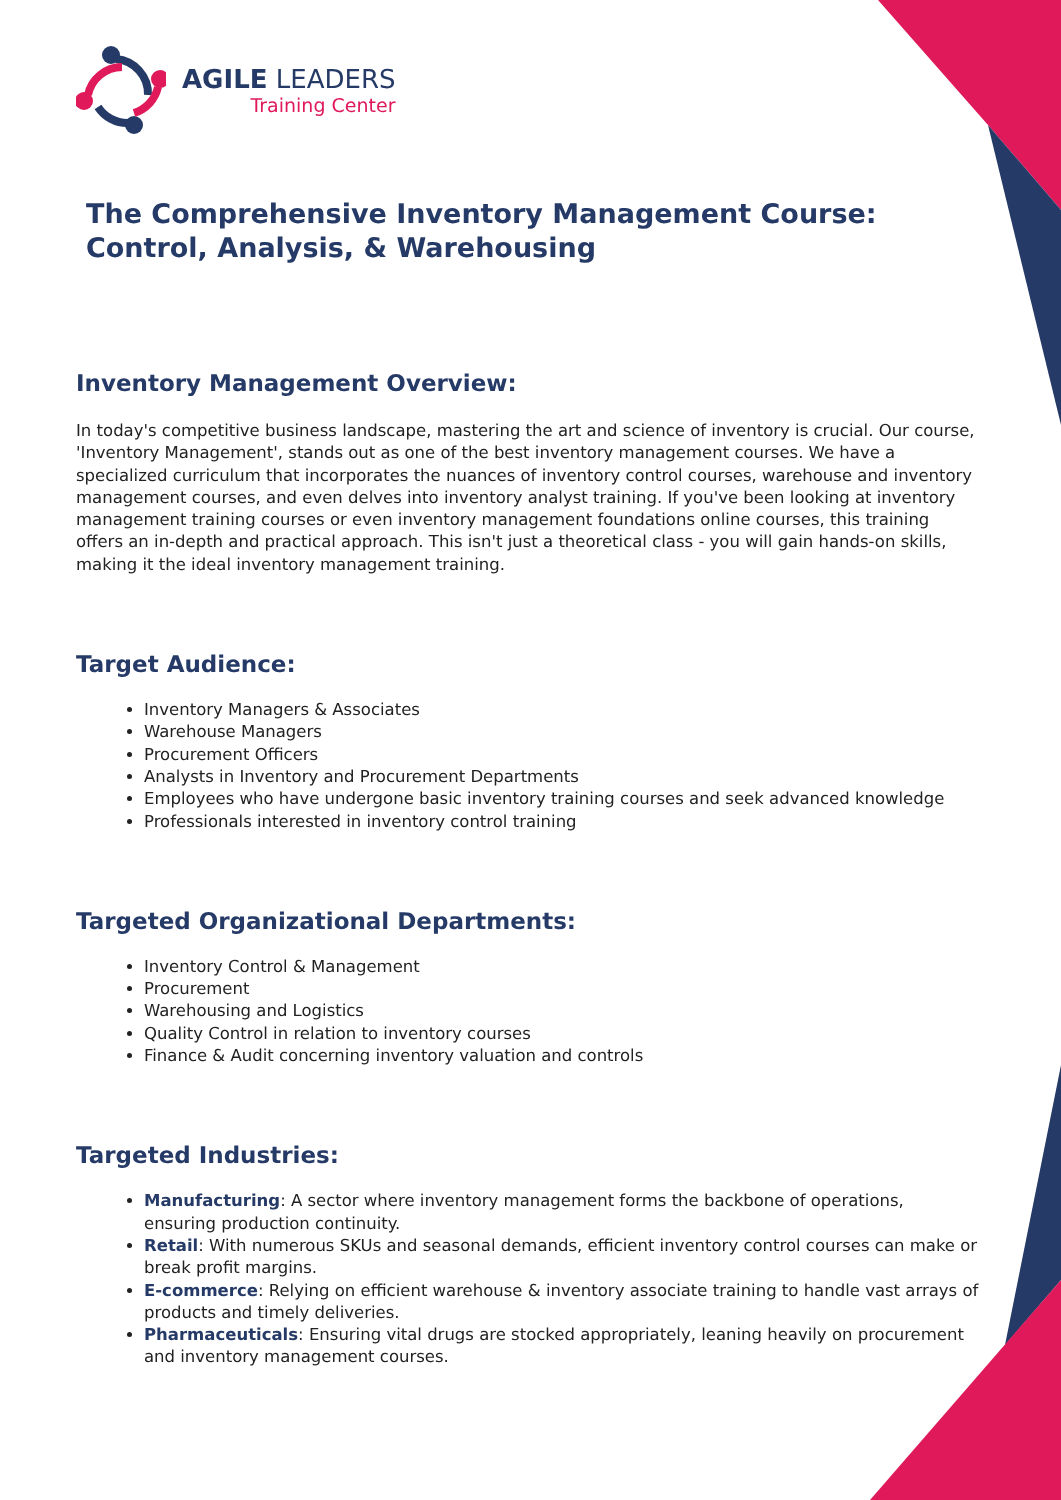AGILE LEADERS
Training Center
The Comprehensive Inventory Management Course: Control, Analysis, & Warehousing
Inventory Management Overview:
In today's competitive business landscape, mastering the art and science of inventory is crucial. Our course, 'Inventory Management', stands out as one of the best inventory management courses. We have a specialized curriculum that incorporates the nuances of inventory control courses, warehouse and inventory management courses, and even delves into inventory analyst training. If you've been looking at inventory management training courses or even inventory management foundations online courses, this training offers an in-depth and practical approach. This isn't just a theoretical class - you will gain hands-on skills, making it the ideal inventory management training.
Target Audience:
Inventory Managers & Associates
Warehouse Managers
Procurement Officers
Analysts in Inventory and Procurement Departments
Employees who have undergone basic inventory training courses and seek advanced knowledge
Professionals interested in inventory control training
Targeted Organizational Departments:
Inventory Control & Management
Procurement
Warehousing and Logistics
Quality Control in relation to inventory courses
Finance & Audit concerning inventory valuation and controls
Targeted Industries:
Manufacturing: A sector where inventory management forms the backbone of operations, ensuring production continuity.
Retail: With numerous SKUs and seasonal demands, efficient inventory control courses can make or break profit margins.
E-commerce: Relying on efficient warehouse & inventory associate training to handle vast arrays of products and timely deliveries.
Pharmaceuticals: Ensuring vital drugs are stocked appropriately, leaning heavily on procurement and inventory management courses.